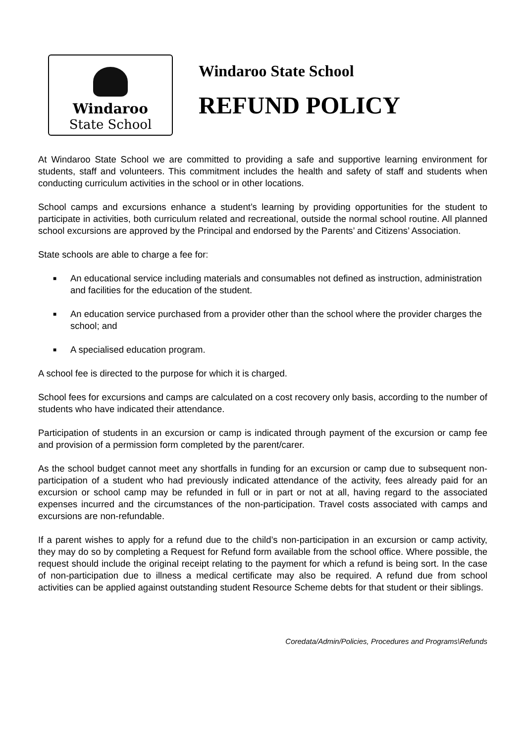Windaroo
State School
Windaroo State School
REFUND POLICY
At Windaroo State School we are committed to providing a safe and supportive learning environment for students, staff and volunteers. This commitment includes the health and safety of staff and students when conducting curriculum activities in the school or in other locations.
School camps and excursions enhance a student’s learning by providing opportunities for the student to participate in activities, both curriculum related and recreational, outside the normal school routine. All planned school excursions are approved by the Principal and endorsed by the Parents’ and Citizens’ Association.
State schools are able to charge a fee for:
■ An educational service including materials and consumables not defined as instruction, administration and facilities for the education of the student.
■ An education service purchased from a provider other than the school where the provider charges the school; and
■ A specialised education program.
A school fee is directed to the purpose for which it is charged.
School fees for excursions and camps are calculated on a cost recovery only basis, according to the number of students who have indicated their attendance.
Participation of students in an excursion or camp is indicated through payment of the excursion or camp fee and provision of a permission form completed by the parent/carer.
As the school budget cannot meet any shortfalls in funding for an excursion or camp due to subsequent non-participation of a student who had previously indicated attendance of the activity, fees already paid for an excursion or school camp may be refunded in full or in part or not at all, having regard to the associated expenses incurred and the circumstances of the non-participation. Travel costs associated with camps and excursions are non-refundable.
If a parent wishes to apply for a refund due to the child’s non-participation in an excursion or camp activity, they may do so by completing a Request for Refund form available from the school office. Where possible, the request should include the original receipt relating to the payment for which a refund is being sort. In the case of non-participation due to illness a medical certificate may also be required. A refund due from school activities can be applied against outstanding student Resource Scheme debts for that student or their siblings.
Coredata/Admin/Policies, Procedures and Programs\Refunds